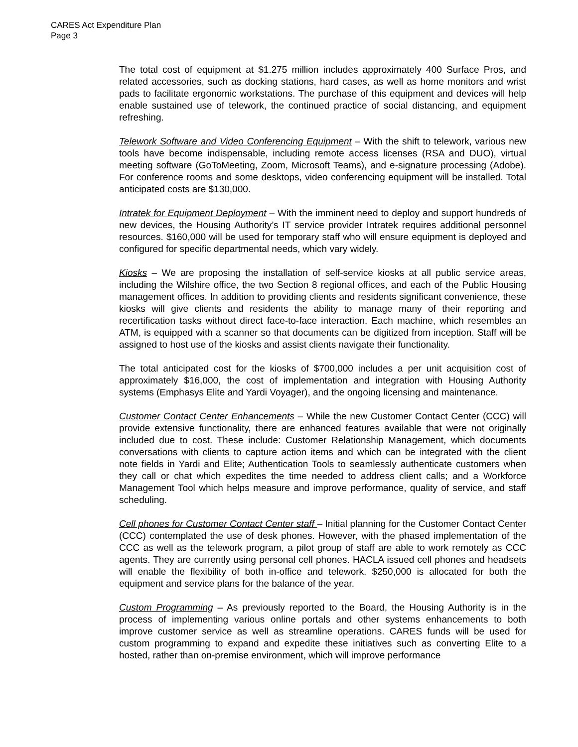CARES Act Expenditure Plan
Page 3
The total cost of equipment at $1.275 million includes approximately 400 Surface Pros, and related accessories, such as docking stations, hard cases, as well as home monitors and wrist pads to facilitate ergonomic workstations. The purchase of this equipment and devices will help enable sustained use of telework, the continued practice of social distancing, and equipment refreshing.
Telework Software and Video Conferencing Equipment – With the shift to telework, various new tools have become indispensable, including remote access licenses (RSA and DUO), virtual meeting software (GoToMeeting, Zoom, Microsoft Teams), and e-signature processing (Adobe). For conference rooms and some desktops, video conferencing equipment will be installed. Total anticipated costs are $130,000.
Intratek for Equipment Deployment – With the imminent need to deploy and support hundreds of new devices, the Housing Authority’s IT service provider Intratek requires additional personnel resources. $160,000 will be used for temporary staff who will ensure equipment is deployed and configured for specific departmental needs, which vary widely.
Kiosks – We are proposing the installation of self-service kiosks at all public service areas, including the Wilshire office, the two Section 8 regional offices, and each of the Public Housing management offices. In addition to providing clients and residents significant convenience, these kiosks will give clients and residents the ability to manage many of their reporting and recertification tasks without direct face-to-face interaction. Each machine, which resembles an ATM, is equipped with a scanner so that documents can be digitized from inception. Staff will be assigned to host use of the kiosks and assist clients navigate their functionality.
The total anticipated cost for the kiosks of $700,000 includes a per unit acquisition cost of approximately $16,000, the cost of implementation and integration with Housing Authority systems (Emphasys Elite and Yardi Voyager), and the ongoing licensing and maintenance.
Customer Contact Center Enhancements – While the new Customer Contact Center (CCC) will provide extensive functionality, there are enhanced features available that were not originally included due to cost. These include: Customer Relationship Management, which documents conversations with clients to capture action items and which can be integrated with the client note fields in Yardi and Elite; Authentication Tools to seamlessly authenticate customers when they call or chat which expedites the time needed to address client calls; and a Workforce Management Tool which helps measure and improve performance, quality of service, and staff scheduling.
Cell phones for Customer Contact Center staff – Initial planning for the Customer Contact Center (CCC) contemplated the use of desk phones. However, with the phased implementation of the CCC as well as the telework program, a pilot group of staff are able to work remotely as CCC agents. They are currently using personal cell phones. HACLA issued cell phones and headsets will enable the flexibility of both in-office and telework. $250,000 is allocated for both the equipment and service plans for the balance of the year.
Custom Programming – As previously reported to the Board, the Housing Authority is in the process of implementing various online portals and other systems enhancements to both improve customer service as well as streamline operations. CARES funds will be used for custom programming to expand and expedite these initiatives such as converting Elite to a hosted, rather than on-premise environment, which will improve performance